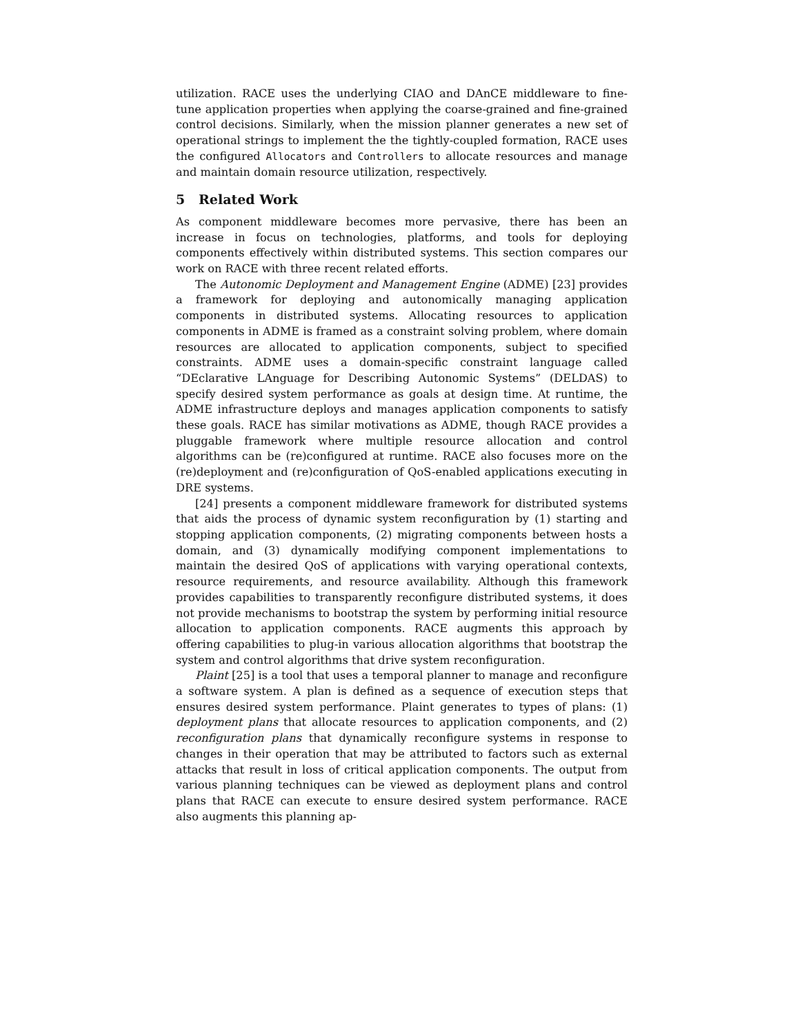utilization. RACE uses the underlying CIAO and DAnCE middleware to fine-tune application properties when applying the coarse-grained and fine-grained control decisions. Similarly, when the mission planner generates a new set of operational strings to implement the the tightly-coupled formation, RACE uses the configured Allocators and Controllers to allocate resources and manage and maintain domain resource utilization, respectively.
5 Related Work
As component middleware becomes more pervasive, there has been an increase in focus on technologies, platforms, and tools for deploying components effectively within distributed systems. This section compares our work on RACE with three recent related efforts.
The Autonomic Deployment and Management Engine (ADME) [23] provides a framework for deploying and autonomically managing application components in distributed systems. Allocating resources to application components in ADME is framed as a constraint solving problem, where domain resources are allocated to application components, subject to specified constraints. ADME uses a domain-specific constraint language called “DEclarative LAnguage for Describing Autonomic Systems” (DELDAS) to specify desired system performance as goals at design time. At runtime, the ADME infrastructure deploys and manages application components to satisfy these goals. RACE has similar motivations as ADME, though RACE provides a pluggable framework where multiple resource allocation and control algorithms can be (re)configured at runtime. RACE also focuses more on the (re)deployment and (re)configuration of QoS-enabled applications executing in DRE systems.
[24] presents a component middleware framework for distributed systems that aids the process of dynamic system reconfiguration by (1) starting and stopping application components, (2) migrating components between hosts a domain, and (3) dynamically modifying component implementations to maintain the desired QoS of applications with varying operational contexts, resource requirements, and resource availability. Although this framework provides capabilities to transparently reconfigure distributed systems, it does not provide mechanisms to bootstrap the system by performing initial resource allocation to application components. RACE augments this approach by offering capabilities to plug-in various allocation algorithms that bootstrap the system and control algorithms that drive system reconfiguration.
Plaint [25] is a tool that uses a temporal planner to manage and reconfigure a software system. A plan is defined as a sequence of execution steps that ensures desired system performance. Plaint generates to types of plans: (1) deployment plans that allocate resources to application components, and (2) reconfiguration plans that dynamically reconfigure systems in response to changes in their operation that may be attributed to factors such as external attacks that result in loss of critical application components. The output from various planning techniques can be viewed as deployment plans and control plans that RACE can execute to ensure desired system performance. RACE also augments this planning ap-